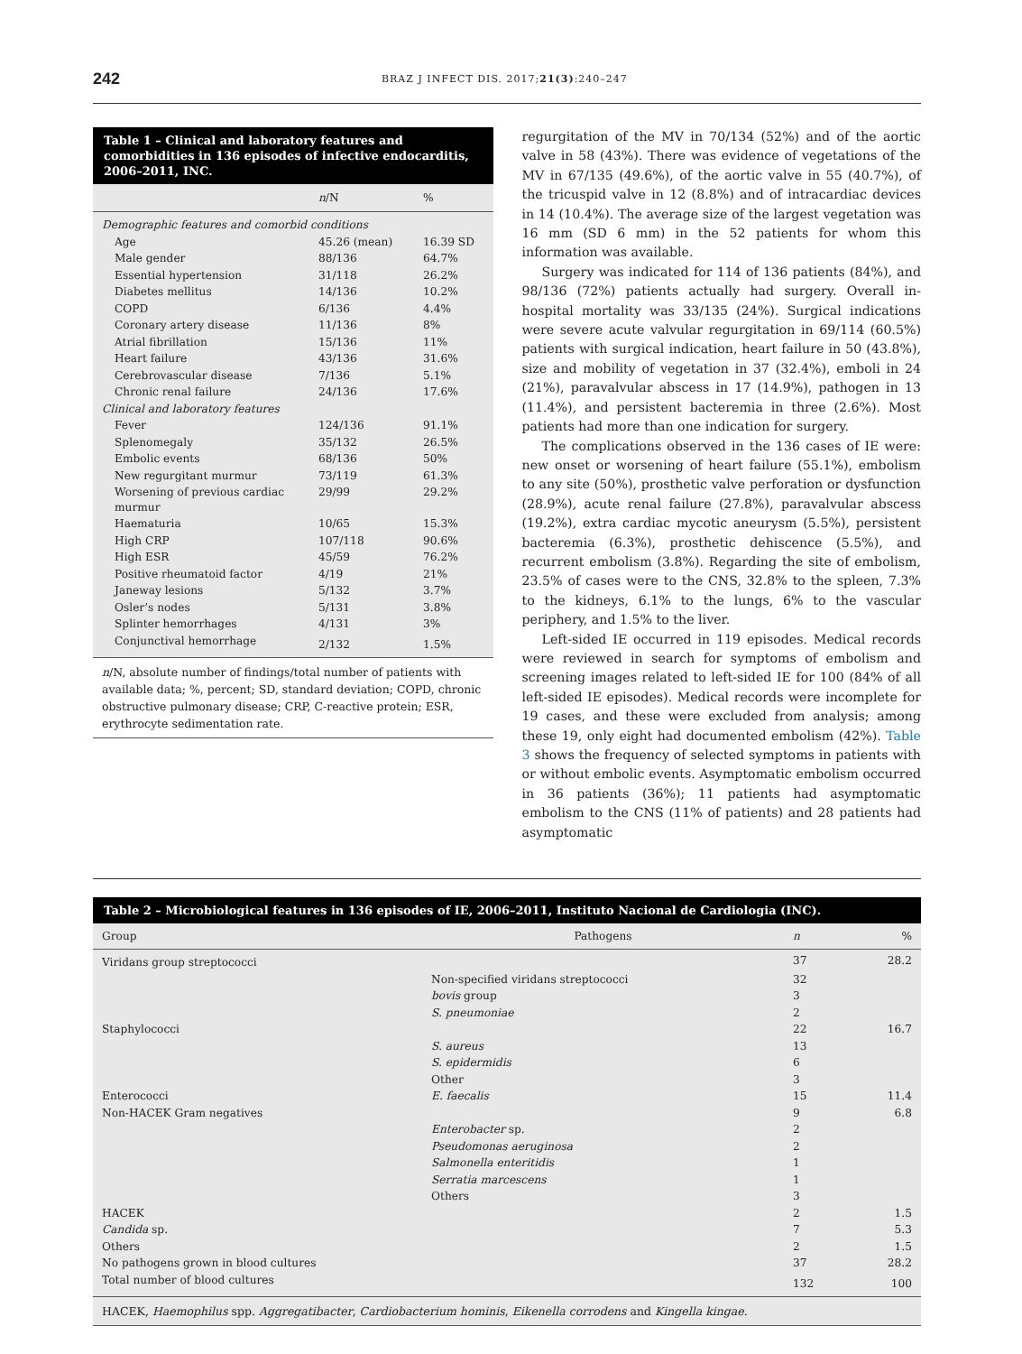242 BRAZ J INFECT DIS. 2017;21(3):240–247
Table 1 – Clinical and laboratory features and comorbidities in 136 episodes of infective endocarditis, 2006–2011, INC.
| | n /N | % |
| --- | --- | --- |
| Demographic features and comorbid conditions | | |
| Age | 45.26 (mean) | 16.39 SD |
| Male gender | 88/136 | 64.7% |
| Essential hypertension | 31/118 | 26.2% |
| Diabetes mellitus | 14/136 | 10.2% |
| COPD | 6/136 | 4.4% |
| Coronary artery disease | 11/136 | 8% |
| Atrial fibrillation | 15/136 | 11% |
| Heart failure | 43/136 | 31.6% |
| Cerebrovascular disease | 7/136 | 5.1% |
| Chronic renal failure | 24/136 | 17.6% |
| Clinical and laboratory features | | |
| Fever | 124/136 | 91.1% |
| Splenomegaly | 35/132 | 26.5% |
| Embolic events | 68/136 | 50% |
| New regurgitant murmur | 73/119 | 61.3% |
| Worsening of previous cardiac murmur | 29/99 | 29.2% |
| Haematuria | 10/65 | 15.3% |
| High CRP | 107/118 | 90.6% |
| High ESR | 45/59 | 76.2% |
| Positive rheumatoid factor | 4/19 | 21% |
| Janeway lesions | 5/132 | 3.7% |
| Osler’s nodes | 5/131 | 3.8% |
| Splinter hemorrhages | 4/131 | 3% |
| Conjunctival hemorrhage | 2/132 | 1.5% |
n/N, absolute number of findings/total number of patients with available data; %, percent; SD, standard deviation; COPD, chronic obstructive pulmonary disease; CRP, C-reactive protein; ESR, erythrocyte sedimentation rate.
regurgitation of the MV in 70/134 (52%) and of the aortic valve in 58 (43%). There was evidence of vegetations of the MV in 67/135 (49.6%), of the aortic valve in 55 (40.7%), of the tricuspid valve in 12 (8.8%) and of intracardiac devices in 14 (10.4%). The average size of the largest vegetation was 16 mm (SD 6 mm) in the 52 patients for whom this information was available.
Surgery was indicated for 114 of 136 patients (84%), and 98/136 (72%) patients actually had surgery. Overall in-hospital mortality was 33/135 (24%). Surgical indications were severe acute valvular regurgitation in 69/114 (60.5%) patients with surgical indication, heart failure in 50 (43.8%), size and mobility of vegetation in 37 (32.4%), emboli in 24 (21%), paravalvular abscess in 17 (14.9%), pathogen in 13 (11.4%), and persistent bacteremia in three (2.6%). Most patients had more than one indication for surgery.
The complications observed in the 136 cases of IE were: new onset or worsening of heart failure (55.1%), embolism to any site (50%), prosthetic valve perforation or dysfunction (28.9%), acute renal failure (27.8%), paravalvular abscess (19.2%), extra cardiac mycotic aneurysm (5.5%), persistent bacteremia (6.3%), prosthetic dehiscence (5.5%), and recurrent embolism (3.8%). Regarding the site of embolism, 23.5% of cases were to the CNS, 32.8% to the spleen, 7.3% to the kidneys, 6.1% to the lungs, 6% to the vascular periphery, and 1.5% to the liver.
Left-sided IE occurred in 119 episodes. Medical records were reviewed in search for symptoms of embolism and screening images related to left-sided IE for 100 (84% of all left-sided IE episodes). Medical records were incomplete for 19 cases, and these were excluded from analysis; among these 19, only eight had documented embolism (42%). Table 3 shows the frequency of selected symptoms in patients with or without embolic events. Asymptomatic embolism occurred in 36 patients (36%); 11 patients had asymptomatic embolism to the CNS (11% of patients) and 28 patients had asymptomatic
Table 2 – Microbiological features in 136 episodes of IE, 2006–2011, Instituto Nacional de Cardiologia (INC).
| Group | Pathogens | n | % |
| --- | --- | --- | --- |
| Viridans group streptococci | | 37 | 28.2 |
| | Non-specified viridans streptococci | 32 | |
| | bovis group | 3 | |
| | S. pneumoniae | 2 | |
| Staphylococci | | 22 | 16.7 |
| | S. aureus | 13 | |
| | S. epidermidis | 6 | |
| | Other | 3 | |
| Enterococci | E. faecalis | 15 | 11.4 |
| Non-HACEK Gram negatives | | 9 | 6.8 |
| | Enterobacter sp. | 2 | |
| | Pseudomonas aeruginosa | 2 | |
| | Salmonella enteritidis | 1 | |
| | Serratia marcescens | 1 | |
| | Others | 3 | |
| HACEK | | 2 | 1.5 |
| Candida sp. | | 7 | 5.3 |
| Others | | 2 | 1.5 |
| No pathogens grown in blood cultures | | 37 | 28.2 |
| Total number of blood cultures | | 132 | 100 |
HACEK, Haemophilus spp. Aggregatibacter, Cardiobacterium hominis, Eikenella corrodens and Kingella kingae.